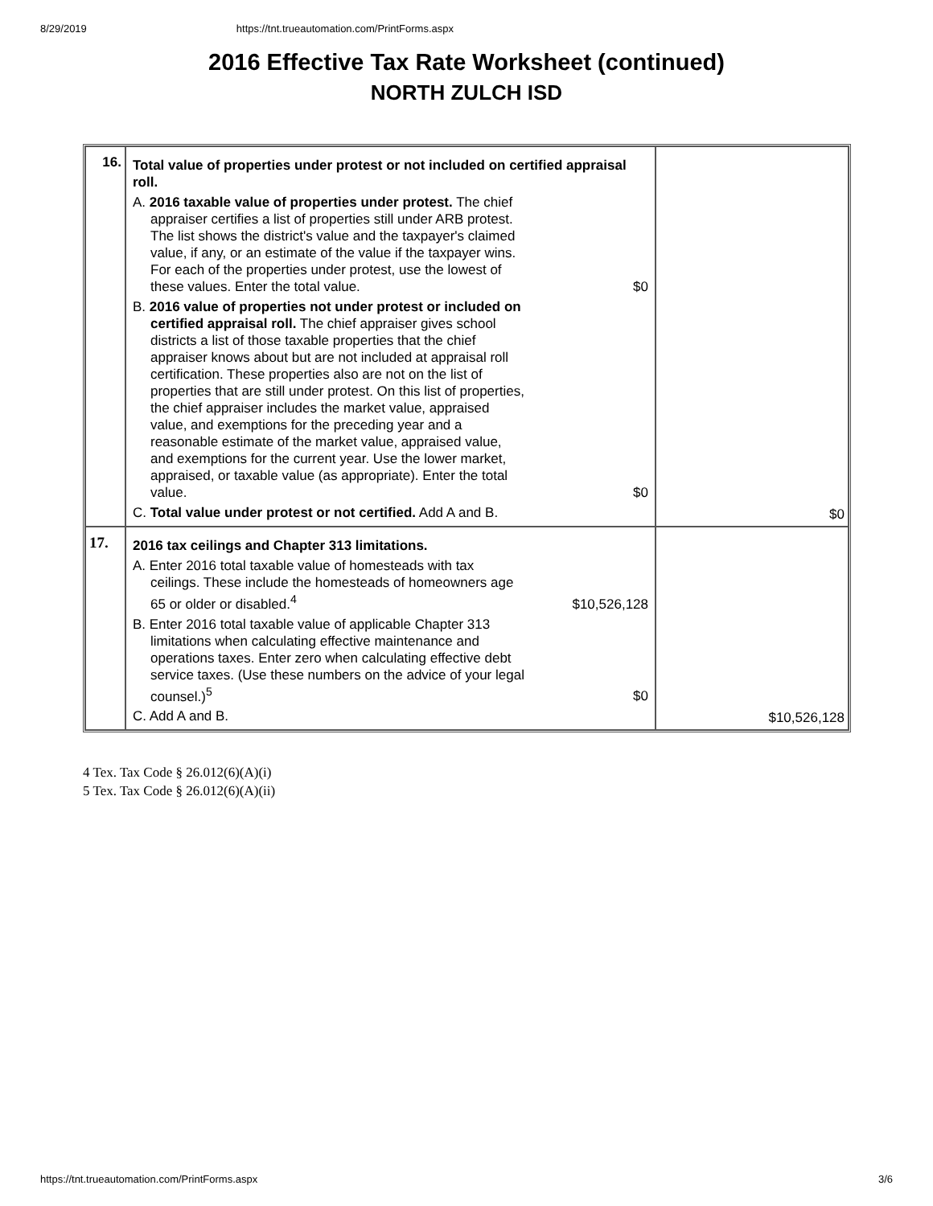8/29/2019 https://tnt.trueautomation.com/PrintForms.aspx
2016 Effective Tax Rate Worksheet (continued)
NORTH ZULCH ISD
| 16. | Total value of properties under protest or not included on certified appraisal roll. A. 2016 taxable value of properties under protest. The chief appraiser certifies a list of properties still under ARB protest. The list shows the district's value and the taxpayer's claimed value, if any, or an estimate of the value if the taxpayer wins. For each of the properties under protest, use the lowest of these values. Enter the total value. $0 B. 2016 value of properties not under protest or included on certified appraisal roll. The chief appraiser gives school districts a list of those taxable properties that the chief appraiser knows about but are not included at appraisal roll certification. These properties also are not on the list of properties that are still under protest. On this list of properties, the chief appraiser includes the market value, appraised value, and exemptions for the preceding year and a reasonable estimate of the market value, appraised value, and exemptions for the current year. Use the lower market, appraised, or taxable value (as appropriate). Enter the total value. $0 C. Total value under protest or not certified. Add A and B. | $0 |
| 17. | 2016 tax ceilings and Chapter 313 limitations. A. Enter 2016 total taxable value of homesteads with tax ceilings. These include the homesteads of homeowners age 65 or older or disabled.<sup>4</sup> $10,526,128 B. Enter 2016 total taxable value of applicable Chapter 313 limitations when calculating effective maintenance and operations taxes. Enter zero when calculating effective debt service taxes. (Use these numbers on the advice of your legal counsel.)<sup>5</sup> $0 C. Add A and B. | $10,526,128 |
4 Tex. Tax Code § 26.012(6)(A)(i)
5 Tex. Tax Code § 26.012(6)(A)(ii)
https://tnt.trueautomation.com/PrintForms.aspx 3/6